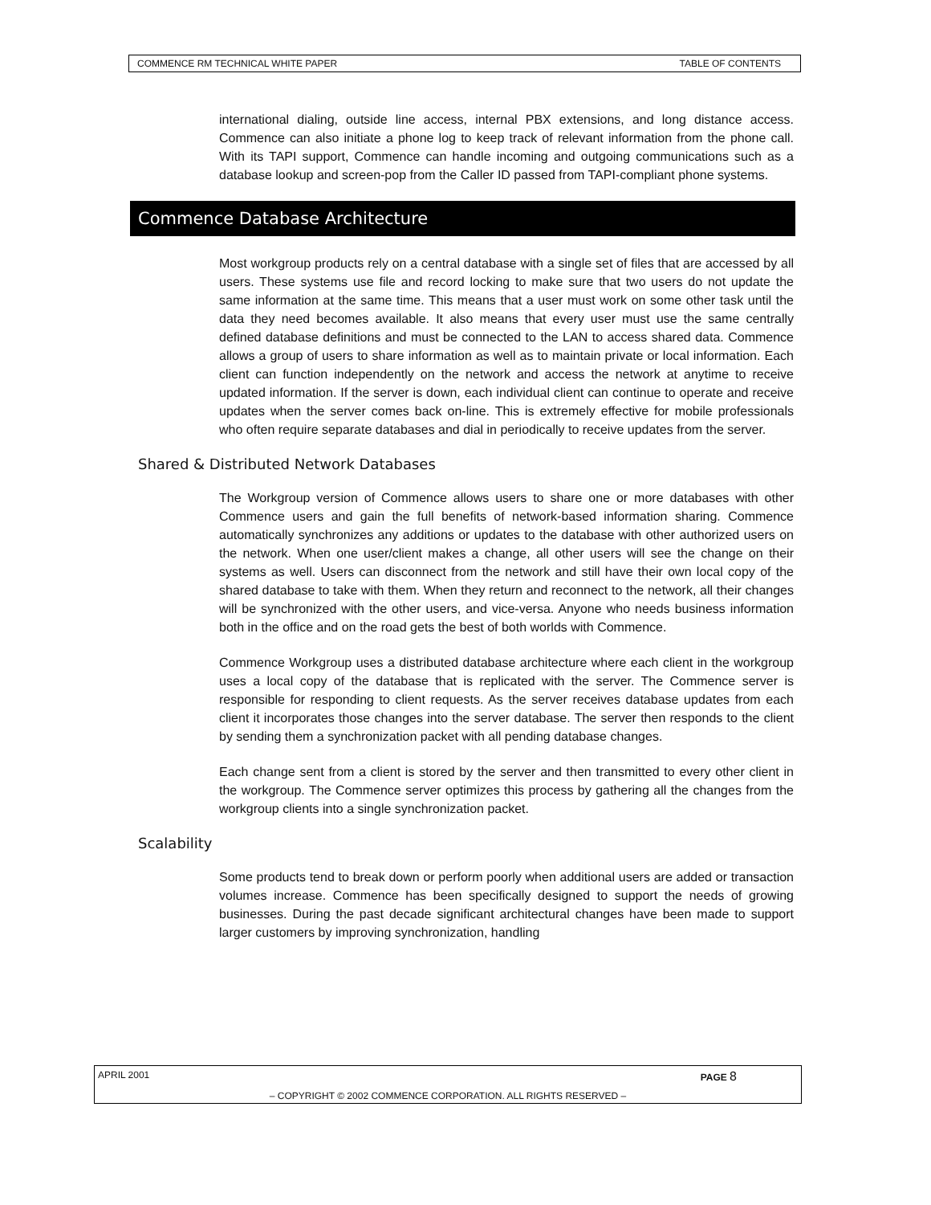COMMENCE RM TECHNICAL WHITE PAPER TABLE OF CONTENTS
international dialing, outside line access, internal PBX extensions, and long distance access. Commence can also initiate a phone log to keep track of relevant information from the phone call. With its TAPI support, Commence can handle incoming and outgoing communications such as a database lookup and screen-pop from the Caller ID passed from TAPI-compliant phone systems.
Commence Database Architecture
Most workgroup products rely on a central database with a single set of files that are accessed by all users. These systems use file and record locking to make sure that two users do not update the same information at the same time. This means that a user must work on some other task until the data they need becomes available. It also means that every user must use the same centrally defined database definitions and must be connected to the LAN to access shared data. Commence allows a group of users to share information as well as to maintain private or local information. Each client can function independently on the network and access the network at anytime to receive updated information. If the server is down, each individual client can continue to operate and receive updates when the server comes back on-line. This is extremely effective for mobile professionals who often require separate databases and dial in periodically to receive updates from the server.
Shared & Distributed Network Databases
The Workgroup version of Commence allows users to share one or more databases with other Commence users and gain the full benefits of network-based information sharing. Commence automatically synchronizes any additions or updates to the database with other authorized users on the network. When one user/client makes a change, all other users will see the change on their systems as well. Users can disconnect from the network and still have their own local copy of the shared database to take with them. When they return and reconnect to the network, all their changes will be synchronized with the other users, and vice-versa. Anyone who needs business information both in the office and on the road gets the best of both worlds with Commence.
Commence Workgroup uses a distributed database architecture where each client in the workgroup uses a local copy of the database that is replicated with the server. The Commence server is responsible for responding to client requests. As the server receives database updates from each client it incorporates those changes into the server database. The server then responds to the client by sending them a synchronization packet with all pending database changes.
Each change sent from a client is stored by the server and then transmitted to every other client in the workgroup. The Commence server optimizes this process by gathering all the changes from the workgroup clients into a single synchronization packet.
Scalability
Some products tend to break down or perform poorly when additional users are added or transaction volumes increase. Commence has been specifically designed to support the needs of growing businesses. During the past decade significant architectural changes have been made to support larger customers by improving synchronization, handling
APRIL 2001 PAGE 8
– COPYRIGHT © 2002 COMMENCE CORPORATION. ALL RIGHTS RESERVED –